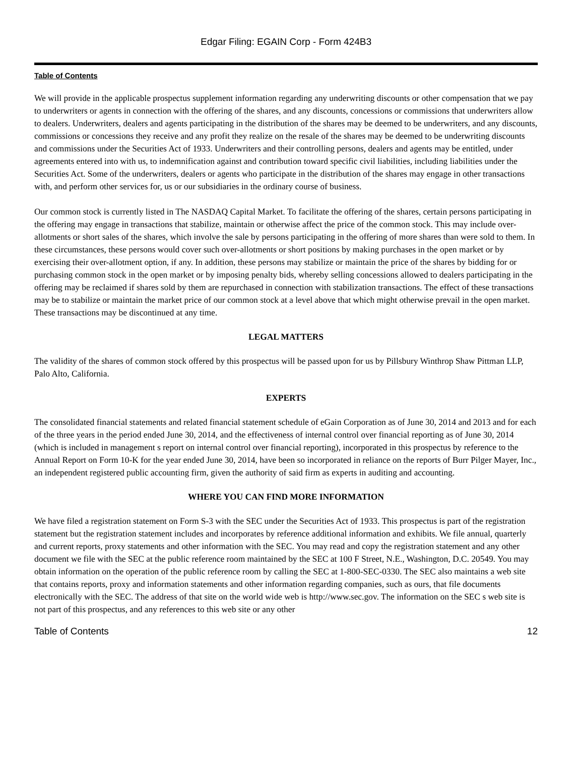Edgar Filing: EGAIN Corp - Form 424B3
Table of Contents
We will provide in the applicable prospectus supplement information regarding any underwriting discounts or other compensation that we pay to underwriters or agents in connection with the offering of the shares, and any discounts, concessions or commissions that underwriters allow to dealers. Underwriters, dealers and agents participating in the distribution of the shares may be deemed to be underwriters, and any discounts, commissions or concessions they receive and any profit they realize on the resale of the shares may be deemed to be underwriting discounts and commissions under the Securities Act of 1933. Underwriters and their controlling persons, dealers and agents may be entitled, under agreements entered into with us, to indemnification against and contribution toward specific civil liabilities, including liabilities under the Securities Act. Some of the underwriters, dealers or agents who participate in the distribution of the shares may engage in other transactions with, and perform other services for, us or our subsidiaries in the ordinary course of business.
Our common stock is currently listed in The NASDAQ Capital Market. To facilitate the offering of the shares, certain persons participating in the offering may engage in transactions that stabilize, maintain or otherwise affect the price of the common stock. This may include over-allotments or short sales of the shares, which involve the sale by persons participating in the offering of more shares than were sold to them. In these circumstances, these persons would cover such over-allotments or short positions by making purchases in the open market or by exercising their over-allotment option, if any. In addition, these persons may stabilize or maintain the price of the shares by bidding for or purchasing common stock in the open market or by imposing penalty bids, whereby selling concessions allowed to dealers participating in the offering may be reclaimed if shares sold by them are repurchased in connection with stabilization transactions. The effect of these transactions may be to stabilize or maintain the market price of our common stock at a level above that which might otherwise prevail in the open market. These transactions may be discontinued at any time.
LEGAL MATTERS
The validity of the shares of common stock offered by this prospectus will be passed upon for us by Pillsbury Winthrop Shaw Pittman LLP, Palo Alto, California.
EXPERTS
The consolidated financial statements and related financial statement schedule of eGain Corporation as of June 30, 2014 and 2013 and for each of the three years in the period ended June 30, 2014, and the effectiveness of internal control over financial reporting as of June 30, 2014 (which is included in management s report on internal control over financial reporting), incorporated in this prospectus by reference to the Annual Report on Form 10-K for the year ended June 30, 2014, have been so incorporated in reliance on the reports of Burr Pilger Mayer, Inc., an independent registered public accounting firm, given the authority of said firm as experts in auditing and accounting.
WHERE YOU CAN FIND MORE INFORMATION
We have filed a registration statement on Form S-3 with the SEC under the Securities Act of 1933. This prospectus is part of the registration statement but the registration statement includes and incorporates by reference additional information and exhibits. We file annual, quarterly and current reports, proxy statements and other information with the SEC. You may read and copy the registration statement and any other document we file with the SEC at the public reference room maintained by the SEC at 100 F Street, N.E., Washington, D.C. 20549. You may obtain information on the operation of the public reference room by calling the SEC at 1-800-SEC-0330. The SEC also maintains a web site that contains reports, proxy and information statements and other information regarding companies, such as ours, that file documents electronically with the SEC. The address of that site on the world wide web is http://www.sec.gov. The information on the SEC s web site is not part of this prospectus, and any references to this web site or any other
Table of Contents 12